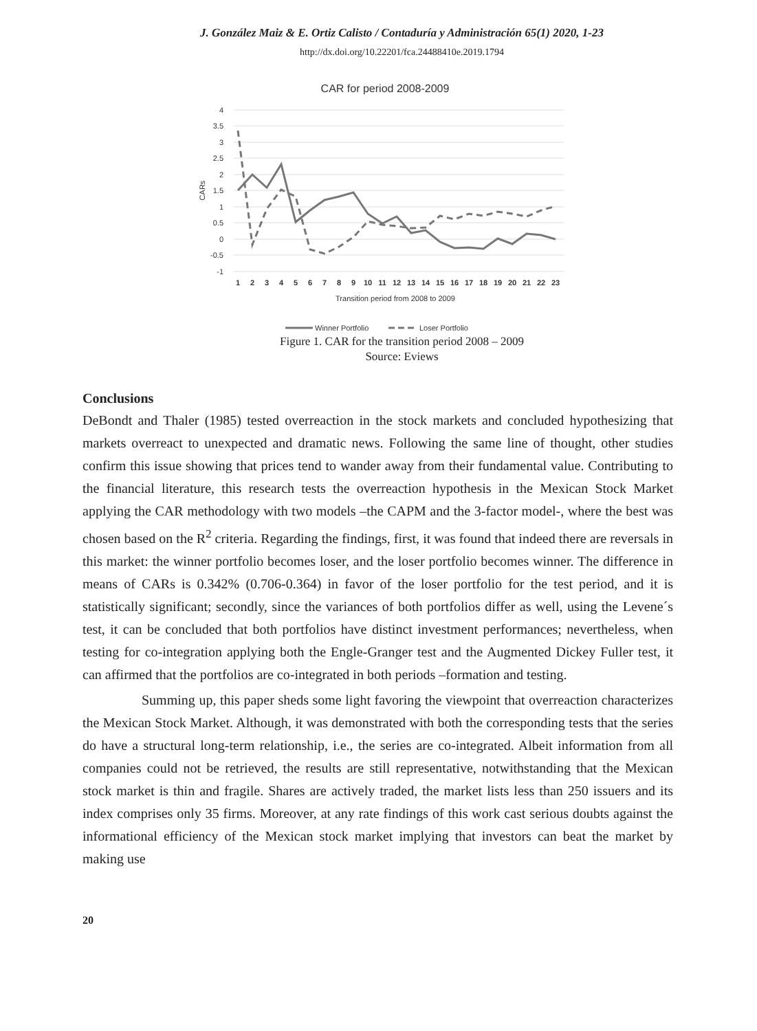J. González Maiz & E. Ortiz Calisto / Contaduría y Administración 65(1) 2020, 1-23
http://dx.doi.org/10.22201/fca.24488410e.2019.1794
CAR for period 2008-2009
4
3.5
3
2.5
2
1.5
1
0.5
0
-0.5
-1
CARs
1
2
3
4
5
6
7
8
9
10
11
12
13
14
15
16
17
18
19
20
21
22
23
Transition period from 2008 to 2009
Winner Portfolio
Loser Portfolio
Figure 1. CAR for the transition period 2008 – 2009
Source: Eviews
Conclusions
DeBondt and Thaler (1985) tested overreaction in the stock markets and concluded hypothesizing that markets overreact to unexpected and dramatic news. Following the same line of thought, other studies confirm this issue showing that prices tend to wander away from their fundamental value. Contributing to the financial literature, this research tests the overreaction hypothesis in the Mexican Stock Market applying the CAR methodology with two models –the CAPM and the 3-factor model-, where the best was chosen based on the R<sup>2</sup> criteria. Regarding the findings, first, it was found that indeed there are reversals in this market: the winner portfolio becomes loser, and the loser portfolio becomes winner. The difference in means of CARs is 0.342% (0.706-0.364) in favor of the loser portfolio for the test period, and it is statistically significant; secondly, since the variances of both portfolios differ as well, using the Levene´s test, it can be concluded that both portfolios have distinct investment performances; nevertheless, when testing for co-integration applying both the Engle-Granger test and the Augmented Dickey Fuller test, it can affirmed that the portfolios are co-integrated in both periods –formation and testing.
Summing up, this paper sheds some light favoring the viewpoint that overreaction characterizes the Mexican Stock Market. Although, it was demonstrated with both the corresponding tests that the series do have a structural long-term relationship, i.e., the series are co-integrated. Albeit information from all companies could not be retrieved, the results are still representative, notwithstanding that the Mexican stock market is thin and fragile. Shares are actively traded, the market lists less than 250 issuers and its index comprises only 35 firms. Moreover, at any rate findings of this work cast serious doubts against the informational efficiency of the Mexican stock market implying that investors can beat the market by making use
20